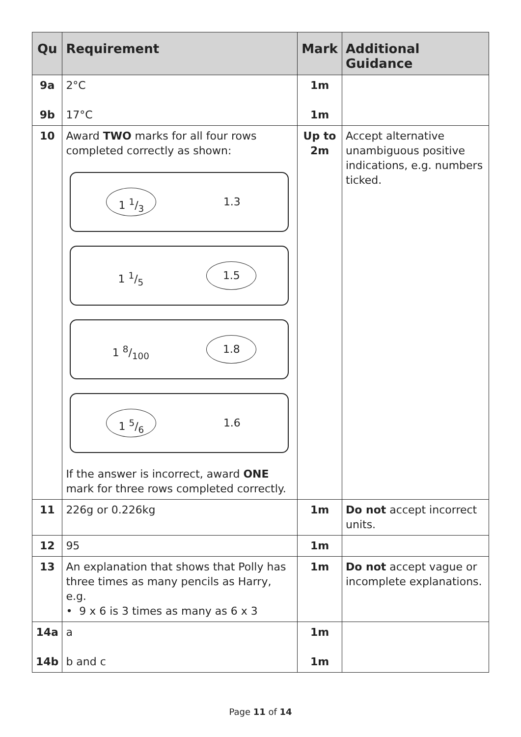| Qu | Requirement | Mark | Additional Guidance |
| --- | --- | --- | --- |
| 9a 9b | 2°C 17°C | 1m 1m | |
| 10 | Award TWO marks for all four rows completed correctly as shown: 1 1/3 1.3 1 1/5 1.5 1 8/100 1.8 1 5/6 1.6 If the answer is incorrect, award ONE mark for three rows completed correctly. | Up to 2m | Accept alternative unambiguous positive indications, e.g. numbers ticked. |
| 11 | 226g or 0.226kg | 1m | Do not accept incorrect units. |
| 12 | 95 | 1m | |
| 13 | An explanation that shows that Polly has three times as many pencils as Harry, e.g. • 9 x 6 is 3 times as many as 6 x 3 | 1m | Do not accept vague or incomplete explanations. |
| 14a 14b | a b and c | 1m 1m | |
Page 11 of 14